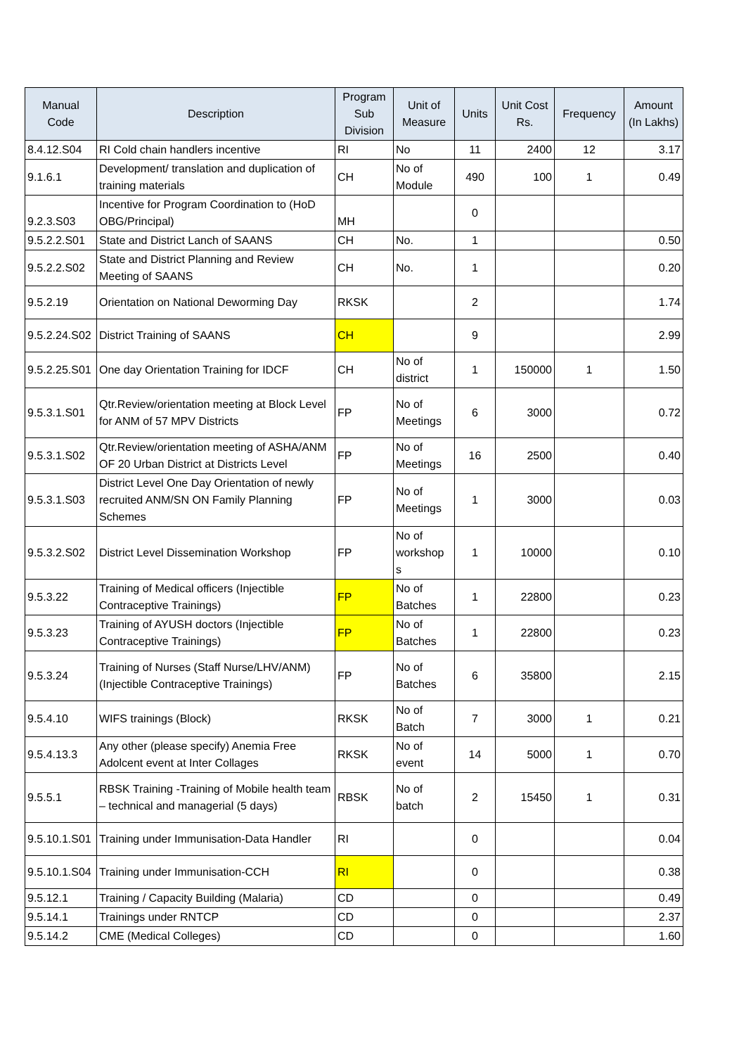| Manual Code | Description | Program Sub Division | Unit of Measure | Units | Unit Cost Rs. | Frequency | Amount (In Lakhs) |
| --- | --- | --- | --- | --- | --- | --- | --- |
| 8.4.12.S04 | RI Cold chain handlers incentive | RI | No | 11 | 2400 | 12 | 3.17 |
| 9.1.6.1 | Development/ translation and duplication of training materials | CH | No of Module | 490 | 100 | 1 | 0.49 |
| 9.2.3.S03 | Incentive for Program Coordination to (HoD OBG/Principal) | MH | | 0 | | | |
| 9.5.2.2.S01 | State and District Lanch of SAANS | CH | No. | 1 | | | 0.50 |
| 9.5.2.2.S02 | State and District Planning and Review Meeting of SAANS | CH | No. | 1 | | | 0.20 |
| 9.5.2.19 | Orientation on National Deworming Day | RKSK | | 2 | | | 1.74 |
| 9.5.2.24.S02 | District Training of SAANS | CH | | 9 | | | 2.99 |
| 9.5.2.25.S01 | One day Orientation Training for IDCF | CH | No of district | 1 | 150000 | 1 | 1.50 |
| 9.5.3.1.S01 | Qtr.Review/orientation meeting at Block Level for ANM of 57 MPV Districts | FP | No of Meetings | 6 | 3000 | | 0.72 |
| 9.5.3.1.S02 | Qtr.Review/orientation meeting of ASHA/ANM OF 20 Urban District at Districts Level | FP | No of Meetings | 16 | 2500 | | 0.40 |
| 9.5.3.1.S03 | District Level One Day Orientation of newly recruited ANM/SN ON Family Planning Schemes | FP | No of Meetings | 1 | 3000 | | 0.03 |
| 9.5.3.2.S02 | District Level Dissemination Workshop | FP | No of workshop s | 1 | 10000 | | 0.10 |
| 9.5.3.22 | Training of Medical officers (Injectible Contraceptive Trainings) | FP | No of Batches | 1 | 22800 | | 0.23 |
| 9.5.3.23 | Training of AYUSH doctors (Injectible Contraceptive Trainings) | FP | No of Batches | 1 | 22800 | | 0.23 |
| 9.5.3.24 | Training of Nurses (Staff Nurse/LHV/ANM) (Injectible Contraceptive Trainings) | FP | No of Batches | 6 | 35800 | | 2.15 |
| 9.5.4.10 | WIFS trainings (Block) | RKSK | No of Batch | 7 | 3000 | 1 | 0.21 |
| 9.5.4.13.3 | Any other (please specify) Anemia Free Adolcent event at Inter Collages | RKSK | No of event | 14 | 5000 | 1 | 0.70 |
| 9.5.5.1 | RBSK Training -Training of Mobile health team – technical and managerial (5 days) | RBSK | No of batch | 2 | 15450 | 1 | 0.31 |
| 9.5.10.1.S01 | Training under Immunisation-Data Handler | RI | | 0 | | | 0.04 |
| 9.5.10.1.S04 | Training under Immunisation-CCH | RI | | 0 | | | 0.38 |
| 9.5.12.1 | Training / Capacity Building (Malaria) | CD | | 0 | | | 0.49 |
| 9.5.14.1 | Trainings under RNTCP | CD | | 0 | | | 2.37 |
| 9.5.14.2 | CME (Medical Colleges) | CD | | 0 | | | 1.60 |